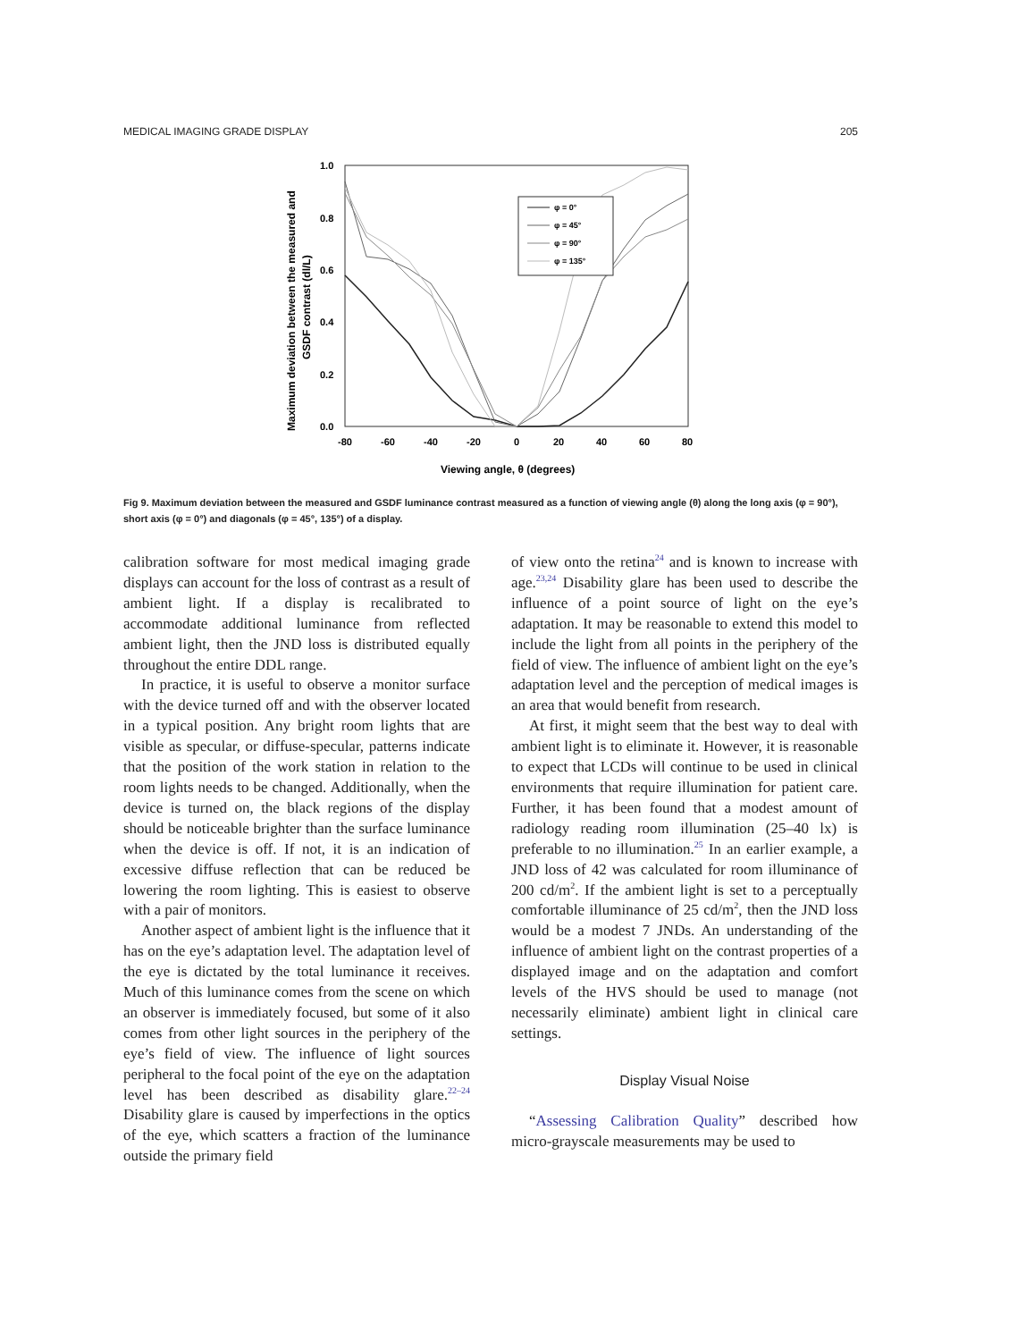MEDICAL IMAGING GRADE DISPLAY 205
1.0
0.8
0.6
0.4
0.2
0.0
-80
-60
-40
-20
0
20
40
60
80
Viewing angle, θ (degrees)
Maximum deviation between the measured and
GSDF contrast (dl/L)
φ = 0°
φ = 45°
φ = 90°
φ = 135°
Fig 9. Maximum deviation between the measured and GSDF luminance contrast measured as a function of viewing angle (θ) along the long axis (φ = 90°), short axis (φ = 0°) and diagonals (φ = 45°, 135°) of a display.
calibration software for most medical imaging grade displays can account for the loss of contrast as a result of ambient light. If a display is recalibrated to accommodate additional luminance from reflected ambient light, then the JND loss is distributed equally throughout the entire DDL range.
In practice, it is useful to observe a monitor surface with the device turned off and with the observer located in a typical position. Any bright room lights that are visible as specular, or diffuse-specular, patterns indicate that the position of the work station in relation to the room lights needs to be changed. Additionally, when the device is turned on, the black regions of the display should be noticeable brighter than the surface luminance when the device is off. If not, it is an indication of excessive diffuse reflection that can be reduced be lowering the room lighting. This is easiest to observe with a pair of monitors.
Another aspect of ambient light is the influence that it has on the eye’s adaptation level. The adaptation level of the eye is dictated by the total luminance it receives. Much of this luminance comes from the scene on which an observer is immediately focused, but some of it also comes from other light sources in the periphery of the eye’s field of view. The influence of light sources peripheral to the focal point of the eye on the adaptation level has been described as disability glare.<sup>22–24</sup> Disability glare is caused by imperfections in the optics of the eye, which scatters a fraction of the luminance outside the primary field
of view onto the retina<sup>24</sup> and is known to increase with age.<sup>23,24</sup> Disability glare has been used to describe the influence of a point source of light on the eye’s adaptation. It may be reasonable to extend this model to include the light from all points in the periphery of the field of view. The influence of ambient light on the eye’s adaptation level and the perception of medical images is an area that would benefit from research.
At first, it might seem that the best way to deal with ambient light is to eliminate it. However, it is reasonable to expect that LCDs will continue to be used in clinical environments that require illumination for patient care. Further, it has been found that a modest amount of radiology reading room illumination (25–40 lx) is preferable to no illumination.<sup>25</sup> In an earlier example, a JND loss of 42 was calculated for room illuminance of 200 cd/m<sup>2</sup>. If the ambient light is set to a perceptually comfortable illuminance of 25 cd/m<sup>2</sup>, then the JND loss would be a modest 7 JNDs. An understanding of the influence of ambient light on the contrast properties of a displayed image and on the adaptation and comfort levels of the HVS should be used to manage (not necessarily eliminate) ambient light in clinical care settings.
Display Visual Noise
“Assessing Calibration Quality” described how micro-grayscale measurements may be used to